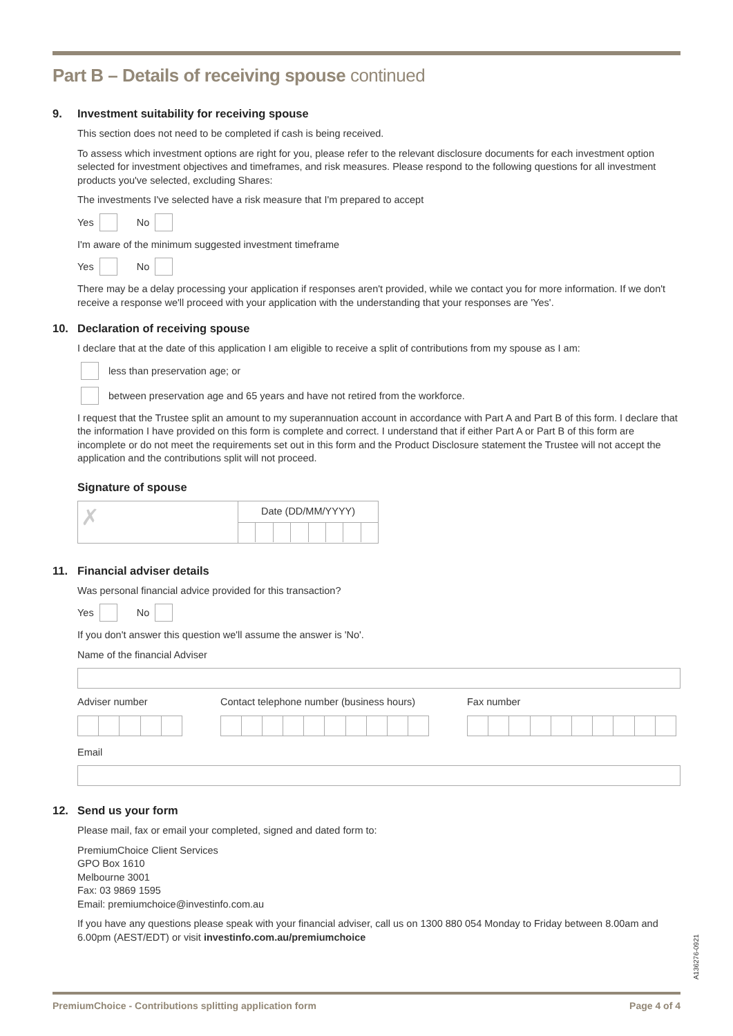Part B – Details of receiving spouse continued
9. Investment suitability for receiving spouse
This section does not need to be completed if cash is being received.
To assess which investment options are right for you, please refer to the relevant disclosure documents for each investment option selected for investment objectives and timeframes, and risk measures. Please respond to the following questions for all investment products you've selected, excluding Shares:
The investments I've selected have a risk measure that I'm prepared to accept
Yes No
I'm aware of the minimum suggested investment timeframe
Yes No
There may be a delay processing your application if responses aren't provided, while we contact you for more information. If we don't receive a response we'll proceed with your application with the understanding that your responses are 'Yes'.
10. Declaration of receiving spouse
I declare that at the date of this application I am eligible to receive a split of contributions from my spouse as I am:
less than preservation age; or
between preservation age and 65 years and have not retired from the workforce.
I request that the Trustee split an amount to my superannuation account in accordance with Part A and Part B of this form. I declare that the information I have provided on this form is complete and correct. I understand that if either Part A or Part B of this form are incomplete or do not meet the requirements set out in this form and the Product Disclosure statement the Trustee will not accept the application and the contributions split will not proceed.
Signature of spouse
✗
Date (DD/MM/YYYY)
11. Financial adviser details
Was personal financial advice provided for this transaction?
Yes No
If you don't answer this question we'll assume the answer is 'No'.
Name of the financial Adviser
Adviser number Contact telephone number (business hours)
Fax number
Email
12. Send us your form
Please mail, fax or email your completed, signed and dated form to:
PremiumChoice Client Services
GPO Box 1610
Melbourne 3001
Fax: 03 9869 1595
Email: premiumchoice@investinfo.com.au
If you have any questions please speak with your financial adviser, call us on 1300 880 054 Monday to Friday between 8.00am and 6.00pm (AEST/EDT) or visit investinfo.com.au/premiumchoice
A136276-0921
PremiumChoice - Contributions splitting application form Page 4 of 4